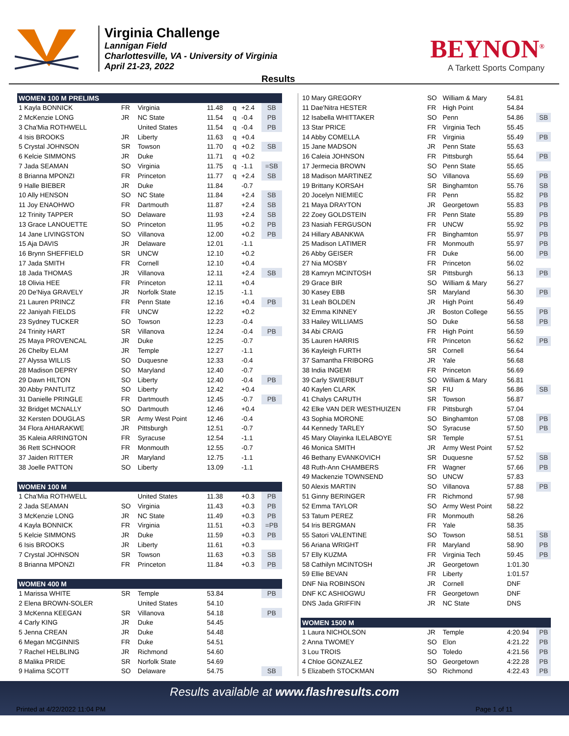Virginia Challenge
Lannigan Field
Charlottesville, VA - University of Virginia
April 21-23, 2022
BEYNON<sup>®</sup>
A Tarkett Sports Company
Results
| WOMEN 100 M PRELIMS | | | | | | |
| 1 Kayla BONNICK | FR | Virginia | 11.48 | q | +2.4 | SB |
| 2 McKenzie LONG | JR | NC State | 11.54 | q | -0.4 | PB |
| 3 Cha'Mia ROTHWELL | | United States | 11.54 | q | -0.4 | PB |
| 4 Isis BROOKS | JR | Liberty | 11.63 | q | +0.4 | |
| 5 Crystal JOHNSON | SR | Towson | 11.70 | q | +0.2 | SB |
| 6 Kelcie SIMMONS | JR | Duke | 11.71 | q | +0.2 | |
| 7 Jada SEAMAN | SO | Virginia | 11.75 | q | -1.1 | =SB |
| 8 Brianna MPONZI | FR | Princeton | 11.77 | q | +2.4 | SB |
| 9 Halle BIEBER | JR | Duke | 11.84 | | -0.7 | |
| 10 Ally HENSON | SO | NC State | 11.84 | | +2.4 | SB |
| 11 Joy ENAOHWO | FR | Dartmouth | 11.87 | | +2.4 | SB |
| 12 Trinity TAPPER | SO | Delaware | 11.93 | | +2.4 | SB |
| 13 Grace LANOUETTE | SO | Princeton | 11.95 | | +0.2 | PB |
| 14 Jane LIVINGSTON | SO | Villanova | 12.00 | | +0.2 | PB |
| 15 Aja DAVIS | JR | Delaware | 12.01 | | -1.1 | |
| 16 Brynn SHEFFIELD | SR | UNCW | 12.10 | | +0.2 | |
| 17 Jada SMITH | FR | Cornell | 12.10 | | +0.4 | |
| 18 Jada THOMAS | JR | Villanova | 12.11 | | +2.4 | SB |
| 18 Olivia HEE | FR | Princeton | 12.11 | | +0.4 | |
| 20 De'Niya GRAVELY | JR | Norfolk State | 12.15 | | -1.1 | |
| 21 Lauren PRINCZ | FR | Penn State | 12.16 | | +0.4 | PB |
| 22 Janiyah FIELDS | FR | UNCW | 12.22 | | +0.2 | |
| 23 Sydney TUCKER | SO | Towson | 12.23 | | -0.4 | |
| 24 Trinity HART | SR | Villanova | 12.24 | | -0.4 | PB |
| 25 Maya PROVENCAL | JR | Duke | 12.25 | | -0.7 | |
| 26 Chelby ELAM | JR | Temple | 12.27 | | -1.1 | |
| 27 Alyssa WILLIS | SO | Duquesne | 12.33 | | -0.4 | |
| 28 Madison DEPRY | SO | Maryland | 12.40 | | -0.7 | |
| 29 Dawn HILTON | SO | Liberty | 12.40 | | -0.4 | PB |
| 30 Abby PANTLITZ | SO | Liberty | 12.42 | | +0.4 | |
| 31 Danielle PRINGLE | FR | Dartmouth | 12.45 | | -0.7 | PB |
| 32 Bridget MCNALLY | SO | Dartmouth | 12.46 | | +0.4 | |
| 32 Kersten DOUGLAS | SR | Army West Point | 12.46 | | -0.4 | |
| 34 Flora AHIARAKWE | JR | Pittsburgh | 12.51 | | -0.7 | |
| 35 Kaleia ARRINGTON | FR | Syracuse | 12.54 | | -1.1 | |
| 36 Rett SCHNOOR | FR | Monmouth | 12.55 | | -0.7 | |
| 37 Jaiden RITTER | JR | Maryland | 12.75 | | -1.1 | |
| 38 Joelle PATTON | SO | Liberty | 13.09 | | -1.1 | |
| WOMEN 100 M | | | | | | |
| 1 Cha'Mia ROTHWELL | | United States | 11.38 | | +0.3 | PB |
| 2 Jada SEAMAN | SO | Virginia | 11.43 | | +0.3 | PB |
| 3 McKenzie LONG | JR | NC State | 11.49 | | +0.3 | PB |
| 4 Kayla BONNICK | FR | Virginia | 11.51 | | +0.3 | =PB |
| 5 Kelcie SIMMONS | JR | Duke | 11.59 | | +0.3 | PB |
| 6 Isis BROOKS | JR | Liberty | 11.61 | | +0.3 | |
| 7 Crystal JOHNSON | SR | Towson | 11.63 | | +0.3 | SB |
| 8 Brianna MPONZI | FR | Princeton | 11.84 | | +0.3 | PB |
| WOMEN 400 M | | | | | | |
| 1 Marissa WHITE | SR | Temple | 53.84 | | | PB |
| 2 Elena BROWN-SOLER | | United States | 54.10 | | | |
| 3 McKenna KEEGAN | SR | Villanova | 54.18 | | | PB |
| 4 Carly KING | JR | Duke | 54.45 | | | |
| 5 Jenna CREAN | JR | Duke | 54.48 | | | |
| 6 Megan MCGINNIS | FR | Duke | 54.51 | | | |
| 7 Rachel HELBLING | JR | Richmond | 54.60 | | | |
| 8 Malika PRIDE | SR | Norfolk State | 54.69 | | | |
| 9 Halima SCOTT | SO | Delaware | 54.75 | | | SB |
| 10 Mary GREGORY | SO | William & Mary | 54.81 | |
| 11 Dae'Nitra HESTER | FR | High Point | 54.84 | |
| 12 Isabella WHITTAKER | SO | Penn | 54.86 | SB |
| 13 Star PRICE | FR | Virginia Tech | 55.45 | |
| 14 Abby COMELLA | FR | Virginia | 55.49 | PB |
| 15 Jane MADSON | JR | Penn State | 55.63 | |
| 16 Caleia JOHNSON | FR | Pittsburgh | 55.64 | PB |
| 17 Jermecia BROWN | SO | Penn State | 55.65 | |
| 18 Madison MARTINEZ | SO | Villanova | 55.69 | PB |
| 19 Brittany KORSAH | SR | Binghamton | 55.76 | SB |
| 20 Jocelyn NIEMIEC | FR | Penn | 55.82 | PB |
| 21 Maya DRAYTON | JR | Georgetown | 55.83 | PB |
| 22 Zoey GOLDSTEIN | FR | Penn State | 55.89 | PB |
| 23 Nasiah FERGUSON | FR | UNCW | 55.92 | PB |
| 24 Hillary ABANKWA | FR | Binghamton | 55.97 | PB |
| 25 Madison LATIMER | FR | Monmouth | 55.97 | PB |
| 26 Abby GEISER | FR | Duke | 56.00 | PB |
| 27 Nia MOSBY | FR | Princeton | 56.02 | |
| 28 Kamryn MCINTOSH | SR | Pittsburgh | 56.13 | PB |
| 29 Grace BIR | SO | William & Mary | 56.27 | |
| 30 Kasey EBB | SR | Maryland | 56.30 | PB |
| 31 Leah BOLDEN | JR | High Point | 56.49 | |
| 32 Emma KINNEY | JR | Boston College | 56.55 | PB |
| 33 Hailey WILLIAMS | SO | Duke | 56.58 | PB |
| 34 Abi CRAIG | FR | High Point | 56.59 | |
| 35 Lauren HARRIS | FR | Princeton | 56.62 | PB |
| 36 Kayleigh FURTH | SR | Cornell | 56.64 | |
| 37 Samantha FRIBORG | JR | Yale | 56.68 | |
| 38 India INGEMI | FR | Princeton | 56.69 | |
| 39 Carly SWIERBUT | SO | William & Mary | 56.81 | |
| 40 Kaylen CLARK | SR | FIU | 56.86 | SB |
| 41 Chalys CARUTH | SR | Towson | 56.87 | |
| 42 Elke VAN DER WESTHUIZEN | FR | Pittsburgh | 57.04 | |
| 43 Sophia MORONE | SO | Binghamton | 57.08 | PB |
| 44 Kennedy TARLEY | SO | Syracuse | 57.50 | PB |
| 45 Mary Olayinka ILELABOYE | SR | Temple | 57.51 | |
| 46 Monica SMITH | JR | Army West Point | 57.52 | |
| 46 Bethany EVANKOVICH | SR | Duquesne | 57.52 | SB |
| 48 Ruth-Ann CHAMBERS | FR | Wagner | 57.66 | PB |
| 49 Mackenzie TOWNSEND | SO | UNCW | 57.83 | |
| 50 Alexis MARTIN | SO | Villanova | 57.88 | PB |
| 51 Ginny BERINGER | FR | Richmond | 57.98 | |
| 52 Emma TAYLOR | SO | Army West Point | 58.22 | |
| 53 Tatum PEREZ | FR | Monmouth | 58.26 | |
| 54 Iris BERGMAN | FR | Yale | 58.35 | |
| 55 Satori VALENTINE | SO | Towson | 58.51 | SB |
| 56 Ariana WRIGHT | FR | Maryland | 58.90 | PB |
| 57 Elly KUZMA | FR | Virginia Tech | 59.45 | PB |
| 58 Cathilyn MCINTOSH | JR | Georgetown | 1:01.30 | |
| 59 Ellie BEVAN | FR | Liberty | 1:01.57 | |
| DNF Nia ROBINSON | JR | Cornell | DNF | |
| DNF KC ASHIOGWU | FR | Georgetown | DNF | |
| DNS Jada GRIFFIN | JR | NC State | DNS | |
| WOMEN 1500 M | | | | |
| 1 Laura NICHOLSON | JR | Temple | 4:20.94 | PB |
| 2 Anna TWOMEY | SO | Elon | 4:21.22 | PB |
| 3 Lou TROIS | SO | Toledo | 4:21.56 | PB |
| 4 Chloe GONZALEZ | SO | Georgetown | 4:22.28 | PB |
| 5 Elizabeth STOCKMAN | SO | Richmond | 4:22.43 | PB |
Results available at www.flashresults.com
Printed at 4/22/2022 11:04 PM Page 1 of 11